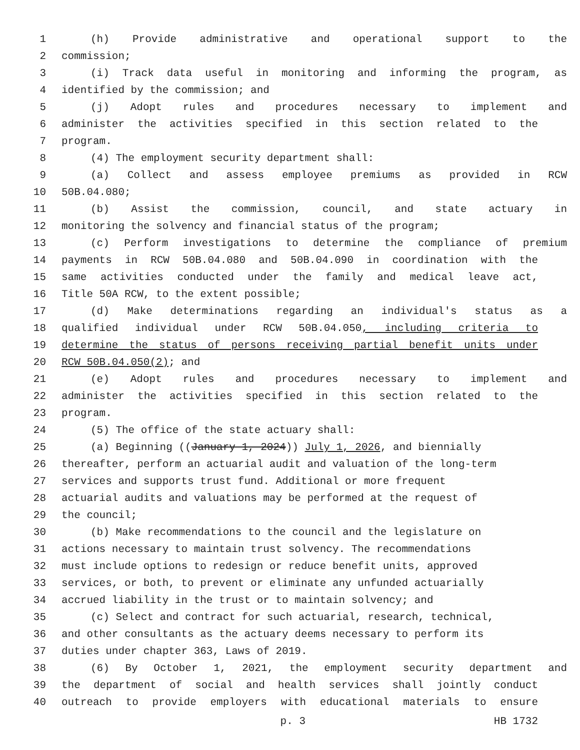1 (h) Provide administrative and operational support to the
2 commission;
3 (i) Track data useful in monitoring and informing the program, as
4 identified by the commission; and
5 (j) Adopt rules and procedures necessary to implement and
6 administer the activities specified in this section related to the
7 program.
8 (4) The employment security department shall:
9 (a) Collect and assess employee premiums as provided in RCW
10 50B.04.080;
11 (b) Assist the commission, council, and state actuary in
12 monitoring the solvency and financial status of the program;
13 (c) Perform investigations to determine the compliance of premium
14 payments in RCW 50B.04.080 and 50B.04.090 in coordination with the
15 same activities conducted under the family and medical leave act,
16 Title 50A RCW, to the extent possible;
17 (d) Make determinations regarding an individual's status as a
18 qualified individual under RCW 50B.04.050, including criteria to
19 determine the status of persons receiving partial benefit units under
20 RCW 50B.04.050(2); and
21 (e) Adopt rules and procedures necessary to implement and
22 administer the activities specified in this section related to the
23 program.
24 (5) The office of the state actuary shall:
25 (a) Beginning ((January 1, 2024)) July 1, 2026, and biennially
26 thereafter, perform an actuarial audit and valuation of the long-term
27 services and supports trust fund. Additional or more frequent
28 actuarial audits and valuations may be performed at the request of
29 the council;
30 (b) Make recommendations to the council and the legislature on
31 actions necessary to maintain trust solvency. The recommendations
32 must include options to redesign or reduce benefit units, approved
33 services, or both, to prevent or eliminate any unfunded actuarially
34 accrued liability in the trust or to maintain solvency; and
35 (c) Select and contract for such actuarial, research, technical,
36 and other consultants as the actuary deems necessary to perform its
37 duties under chapter 363, Laws of 2019.
38 (6) By October 1, 2021, the employment security department and
39 the department of social and health services shall jointly conduct
40 outreach to provide employers with educational materials to ensure
p. 3 HB 1732